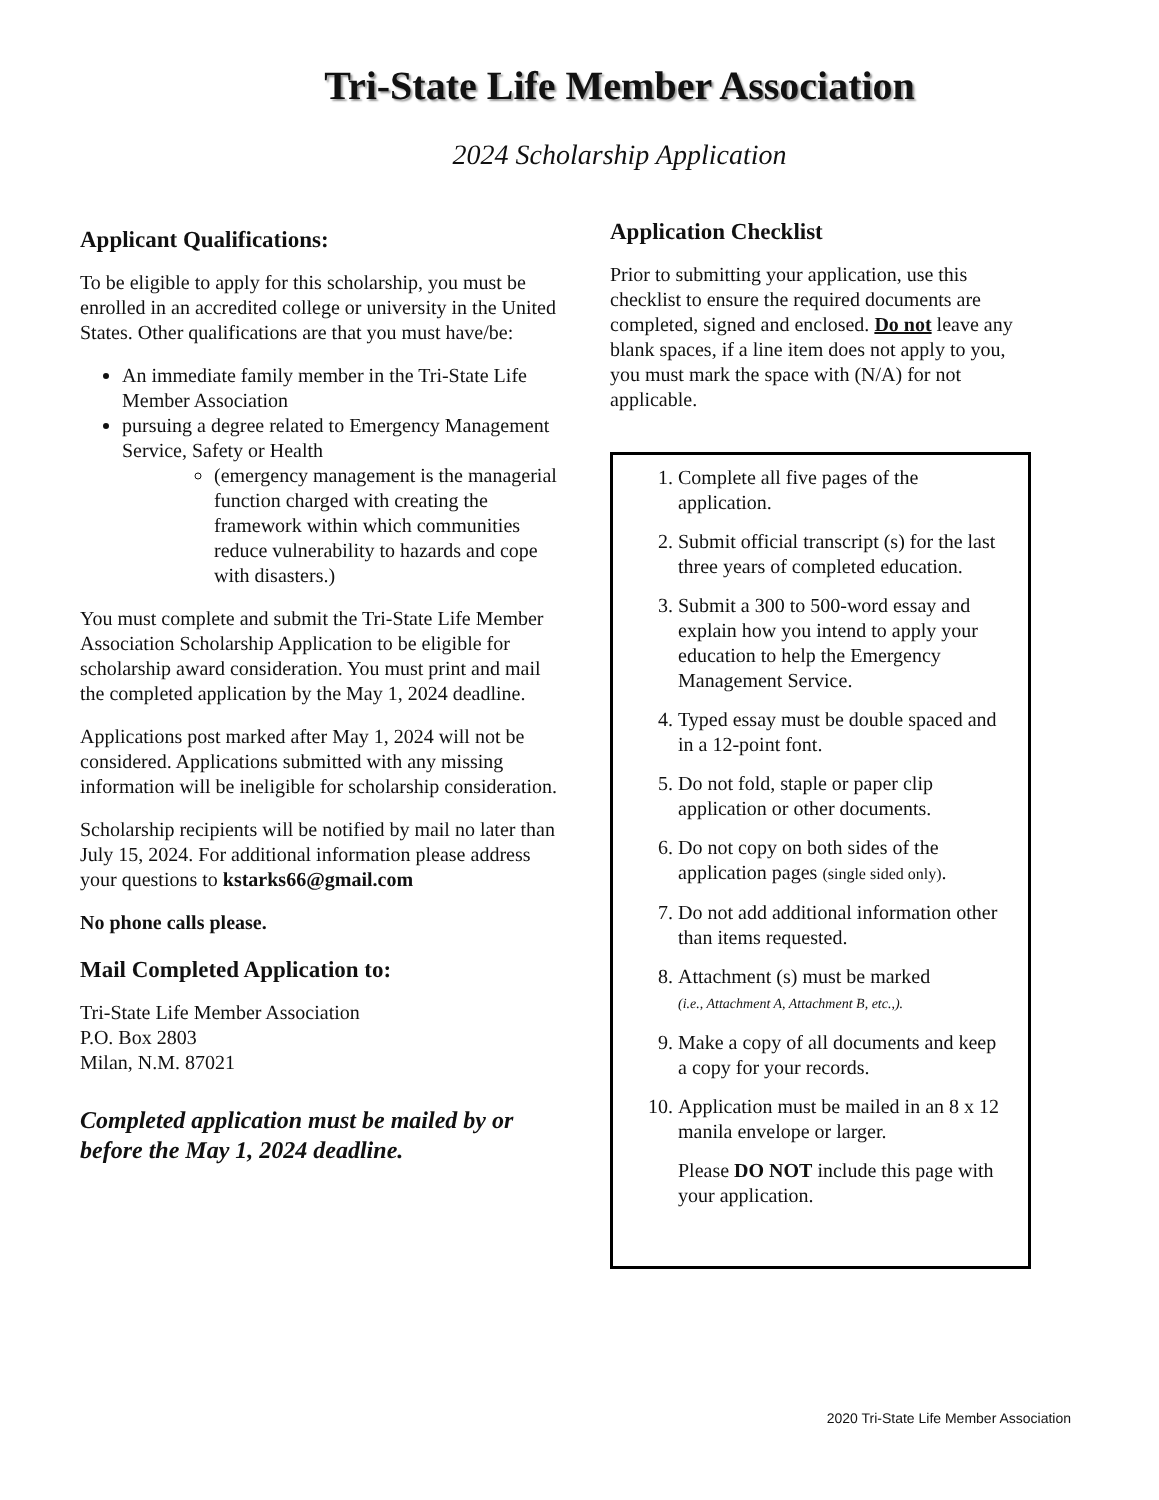Tri-State Life Member Association
2024 Scholarship Application
Applicant Qualifications:
To be eligible to apply for this scholarship, you must be enrolled in an accredited college or university in the United States. Other qualifications are that you must have/be:
An immediate family member in the Tri-State Life Member Association
pursuing a degree related to Emergency Management Service, Safety or Health
(emergency management is the managerial function charged with creating the framework within which communities reduce vulnerability to hazards and cope with disasters.)
You must complete and submit the Tri-State Life Member Association Scholarship Application to be eligible for scholarship award consideration. You must print and mail the completed application by the May 1, 2024 deadline.
Applications post marked after May 1, 2024 will not be considered. Applications submitted with any missing information will be ineligible for scholarship consideration.
Scholarship recipients will be notified by mail no later than July 15, 2024. For additional information please address your questions to kstarks66@gmail.com
No phone calls please.
Mail Completed Application to:
Tri-State Life Member Association
P.O. Box 2803
Milan, N.M. 87021
Completed application must be mailed by or before the May 1, 2024 deadline.
Application Checklist
Prior to submitting your application, use this checklist to ensure the required documents are completed, signed and enclosed. Do not leave any blank spaces, if a line item does not apply to you, you must mark the space with (N/A) for not applicable.
1. Complete all five pages of the application.
2. Submit official transcript (s) for the last three years of completed education.
3. Submit a 300 to 500-word essay and explain how you intend to apply your education to help the Emergency Management Service.
4. Typed essay must be double spaced and in a 12-point font.
5. Do not fold, staple or paper clip application or other documents.
6. Do not copy on both sides of the application pages (single sided only).
7. Do not add additional information other than items requested.
8. Attachment (s) must be marked
(i.e., Attachment A, Attachment B, etc.,).
9. Make a copy of all documents and keep a copy for your records.
10. Application must be mailed in an 8 x 12 manila envelope or larger.
Please DO NOT include this page with your application.
2020 Tri-State Life Member Association